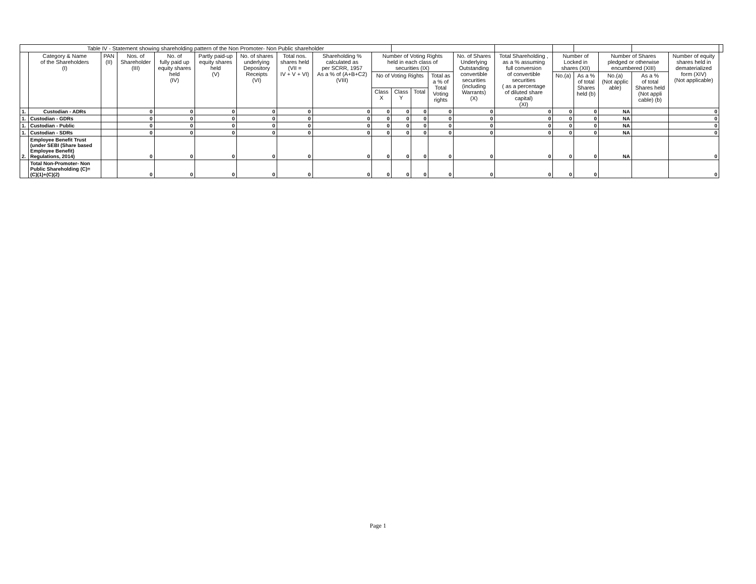| Table IV - Statement showing shareholding pattern of the Non Promoter- Non Public shareholder | | | | | | | | | | | | | | | | | | | | |
| | Category & Name of the Shareholders (I) | PAN (II) | Nos. of Shareholder (III) | No. of fully paid up equity shares held (IV) | Partly paid-up equity shares held (V) | No. of shares underlying Depository Receipts (VI) | Total nos. shares held (VII = IV + V + VI) | Shareholding % calculated as per SCRR, 1957 As a % of (A+B+C2) (VIII) | Number of Voting Rights held in each class of securities (IX) | | | | No. of Shares Underlying Outstanding convertible securities (including Warrants) (X) | Total Shareholding , as a % assuming full conversion of convertible securities ( as a percentage of diluted share capital) (XI) | Number of Locked in shares (XII) | | Number of Shares pledged or otherwise encumbered (XIII) | | Number of equity shares held in dematerialized form (XIV) (Not applicable) | |
| | | | | | | | | | No of Voting Rights | | | Total as a % of Total Voting rights | | | No.(a) | As a % of total Shares held (b) | No.(a) (Not applic able) | As a % of total Shares held (Not appli cable) (b) | | |
| | | | | | | | | | Class X | Class Y | Total | | | | | | | | | |
| 1. | Custodian - ADRs | | 0 | 0 | 0 | 0 | 0 | 0 | 0 | 0 | 0 | 0 | 0 | 0 | 0 | 0 | NA | | 0 | |
| 1. | Custodian - GDRs | | 0 | 0 | 0 | 0 | 0 | 0 | 0 | 0 | 0 | 0 | 0 | 0 | 0 | 0 | NA | | 0 | |
| 1. | Custodian - Public | | 0 | 0 | 0 | 0 | 0 | 0 | 0 | 0 | 0 | 0 | 0 | 0 | 0 | 0 | NA | | 0 | |
| 1. | Custodian - SDRs | | 0 | 0 | 0 | 0 | 0 | 0 | 0 | 0 | 0 | 0 | 0 | 0 | 0 | 0 | NA | | 0 | |
| 2. | Employee Benefit Trust (under SEBI (Share based Employee Benefit) Regulations, 2014) | | 0 | 0 | 0 | 0 | 0 | 0 | 0 | 0 | 0 | 0 | 0 | 0 | 0 | 0 | NA | | 0 | |
| | Total Non-Promoter- Non Public Shareholding (C)= (C)(1)+(C)(2) | | 0 | 0 | 0 | 0 | 0 | 0 | 0 | 0 | 0 | 0 | 0 | 0 | 0 | 0 | | | 0 | |
Page 1